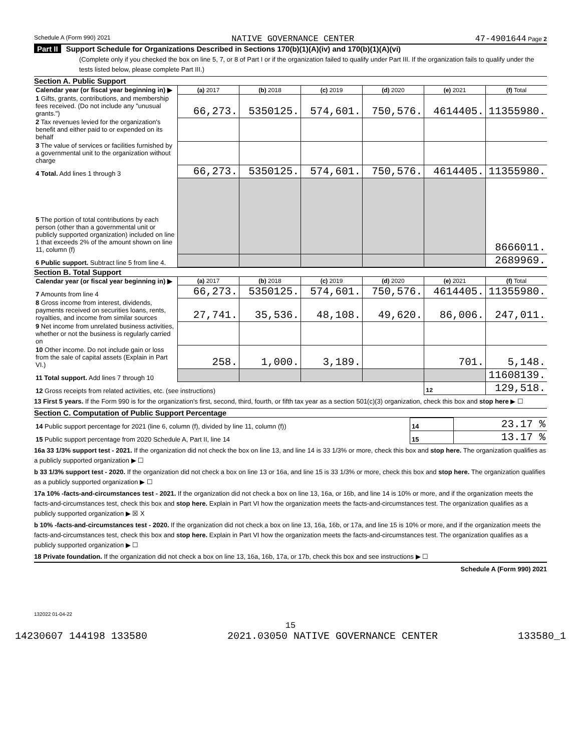Schedule A (Form 990) 2021 NATIVE GOVERNANCE CENTER 47-4901644 Page 2
Part II Support Schedule for Organizations Described in Sections 170(b)(1)(A)(iv) and 170(b)(1)(A)(vi)
(Complete only if you checked the box on line 5, 7, or 8 of Part I or if the organization failed to qualify under Part III. If the organization fails to qualify under the tests listed below, please complete Part III.)
Section A. Public Support
| Calendar year (or fiscal year beginning in) ▶ | (a) 2017 | (b) 2018 | (c) 2019 | (d) 2020 | (e) 2021 | (f) Total |
| 1 Gifts, grants, contributions, and membership fees received. (Do not include any "unusual grants.") | 66,273. | 5350125. | 574,601. | 750,576. | 4614405. | 11355980. |
| 2 Tax revenues levied for the organization's benefit and either paid to or expended on its behalf | | | | | | |
| 3 The value of services or facilities furnished by a governmental unit to the organization without charge | | | | | | |
| 4 Total. Add lines 1 through 3 | 66,273. | 5350125. | 574,601. | 750,576. | 4614405. | 11355980. |
| 5 The portion of total contributions by each person (other than a governmental unit or publicly supported organization) included on line 1 that exceeds 2% of the amount shown on line 11, column (f) | | | | | | 8666011. |
| 6 Public support. Subtract line 5 from line 4. | | | | | | 2689969. |
Section B. Total Support
| Calendar year (or fiscal year beginning in) ▶ | (a) 2017 | (b) 2018 | (c) 2019 | (d) 2020 | (e) 2021 | (f) Total |
| 7 Amounts from line 4 | 66,273. | 5350125. | 574,601. | 750,576. | 4614405. | 11355980. |
| 8 Gross income from interest, dividends, payments received on securities loans, rents, royalties, and income from similar sources | 27,741. | 35,536. | 48,108. | 49,620. | 86,006. | 247,011. |
| 9 Net income from unrelated business activities, whether or not the business is regularly carried on | | | | | | |
| 10 Other income. Do not include gain or loss from the sale of capital assets (Explain in Part VI.) | 258. | 1,000. | 3,189. | | 701. | 5,148. |
| 11 Total support. Add lines 7 through 10 | | | | | | 11608139. |
| 12 Gross receipts from related activities, etc. (see instructions) | | | | | 12 | 129,518. |
13 First 5 years. If the Form 990 is for the organization's first, second, third, fourth, or fifth tax year as a section 501(c)(3) organization, check this box and stop here ▶ ☐
Section C. Computation of Public Support Percentage
| 14 Public support percentage for 2021 (line 6, column (f), divided by line 11, column (f)) | 14 | 23.17 % |
| 15 Public support percentage from 2020 Schedule A, Part II, line 14 | 15 | 13.17 % |
16a 33 1/3% support test - 2021. If the organization did not check the box on line 13, and line 14 is 33 1/3% or more, check this box and stop here. The organization qualifies as a publicly supported organization ▶ ☐
b 33 1/3% support test - 2020. If the organization did not check a box on line 13 or 16a, and line 15 is 33 1/3% or more, check this box and stop here. The organization qualifies as a publicly supported organization ▶ ☐
17a 10% -facts-and-circumstances test - 2021. If the organization did not check a box on line 13, 16a, or 16b, and line 14 is 10% or more, and if the organization meets the facts-and-circumstances test, check this box and stop here. Explain in Part VI how the organization meets the facts-and-circumstances test. The organization qualifies as a publicly supported organization ▶ ☒ X
b 10% -facts-and-circumstances test - 2020. If the organization did not check a box on line 13, 16a, 16b, or 17a, and line 15 is 10% or more, and if the organization meets the facts-and-circumstances test, check this box and stop here. Explain in Part VI how the organization meets the facts-and-circumstances test. The organization qualifies as a publicly supported organization ▶ ☐
18 Private foundation. If the organization did not check a box on line 13, 16a, 16b, 17a, or 17b, check this box and see instructions ▶ ☐
Schedule A (Form 990) 2021
132022 01-04-22
15
14230607 144198 133580 2021.03050 NATIVE GOVERNANCE CENTER 133580_1